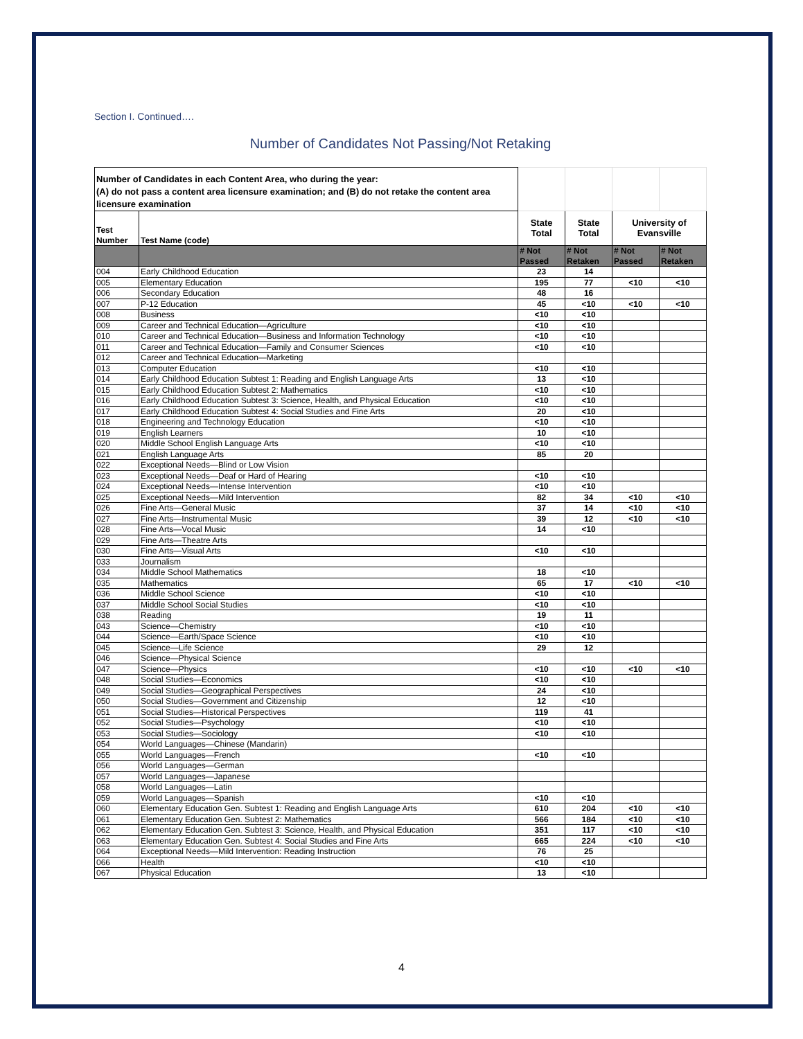Section I. Continued….
Number of Candidates Not Passing/Not Retaking
| Number of Candidates in each Content Area, who during the year: (A) do not pass a content area licensure examination; and (B) do not retake the content area licensure examination | | | | | |
| Test Number | Test Name (code) | State Total | State Total | University of Evansville | |
| | | # Not Passed | # Not Retaken | # Not Passed | # Not Retaken |
| 004 | Early Childhood Education | 23 | 14 | | |
| 005 | Elementary Education | 195 | 77 | <10 | <10 |
| 006 | Secondary Education | 48 | 16 | | |
| 007 | P-12 Education | 45 | <10 | <10 | <10 |
| 008 | Business | <10 | <10 | | |
| 009 | Career and Technical Education—Agriculture | <10 | <10 | | |
| 010 | Career and Technical Education—Business and Information Technology | <10 | <10 | | |
| 011 | Career and Technical Education—Family and Consumer Sciences | <10 | <10 | | |
| 012 | Career and Technical Education—Marketing | | | | |
| 013 | Computer Education | <10 | <10 | | |
| 014 | Early Childhood Education Subtest 1: Reading and English Language Arts | 13 | <10 | | |
| 015 | Early Childhood Education Subtest 2: Mathematics | <10 | <10 | | |
| 016 | Early Childhood Education Subtest 3: Science, Health, and Physical Education | <10 | <10 | | |
| 017 | Early Childhood Education Subtest 4: Social Studies and Fine Arts | 20 | <10 | | |
| 018 | Engineering and Technology Education | <10 | <10 | | |
| 019 | English Learners | 10 | <10 | | |
| 020 | Middle School English Language Arts | <10 | <10 | | |
| 021 | English Language Arts | 85 | 20 | | |
| 022 | Exceptional Needs—Blind or Low Vision | | | | |
| 023 | Exceptional Needs—Deaf or Hard of Hearing | <10 | <10 | | |
| 024 | Exceptional Needs—Intense Intervention | <10 | <10 | | |
| 025 | Exceptional Needs—Mild Intervention | 82 | 34 | <10 | <10 |
| 026 | Fine Arts—General Music | 37 | 14 | <10 | <10 |
| 027 | Fine Arts—Instrumental Music | 39 | 12 | <10 | <10 |
| 028 | Fine Arts—Vocal Music | 14 | <10 | | |
| 029 | Fine Arts—Theatre Arts | | | | |
| 030 | Fine Arts—Visual Arts | <10 | <10 | | |
| 033 | Journalism | | | | |
| 034 | Middle School Mathematics | 18 | <10 | | |
| 035 | Mathematics | 65 | 17 | <10 | <10 |
| 036 | Middle School Science | <10 | <10 | | |
| 037 | Middle School Social Studies | <10 | <10 | | |
| 038 | Reading | 19 | 11 | | |
| 043 | Science—Chemistry | <10 | <10 | | |
| 044 | Science—Earth/Space Science | <10 | <10 | | |
| 045 | Science—Life Science | 29 | 12 | | |
| 046 | Science—Physical Science | | | | |
| 047 | Science—Physics | <10 | <10 | <10 | <10 |
| 048 | Social Studies—Economics | <10 | <10 | | |
| 049 | Social Studies—Geographical Perspectives | 24 | <10 | | |
| 050 | Social Studies—Government and Citizenship | 12 | <10 | | |
| 051 | Social Studies—Historical Perspectives | 119 | 41 | | |
| 052 | Social Studies—Psychology | <10 | <10 | | |
| 053 | Social Studies—Sociology | <10 | <10 | | |
| 054 | World Languages—Chinese (Mandarin) | | | | |
| 055 | World Languages—French | <10 | <10 | | |
| 056 | World Languages—German | | | | |
| 057 | World Languages—Japanese | | | | |
| 058 | World Languages—Latin | | | | |
| 059 | World Languages—Spanish | <10 | <10 | | |
| 060 | Elementary Education Gen. Subtest 1: Reading and English Language Arts | 610 | 204 | <10 | <10 |
| 061 | Elementary Education Gen. Subtest 2: Mathematics | 566 | 184 | <10 | <10 |
| 062 | Elementary Education Gen. Subtest 3: Science, Health, and Physical Education | 351 | 117 | <10 | <10 |
| 063 | Elementary Education Gen. Subtest 4: Social Studies and Fine Arts | 665 | 224 | <10 | <10 |
| 064 | Exceptional Needs—Mild Intervention: Reading Instruction | 76 | 25 | | |
| 066 | Health | <10 | <10 | | |
| 067 | Physical Education | 13 | <10 | | |
4